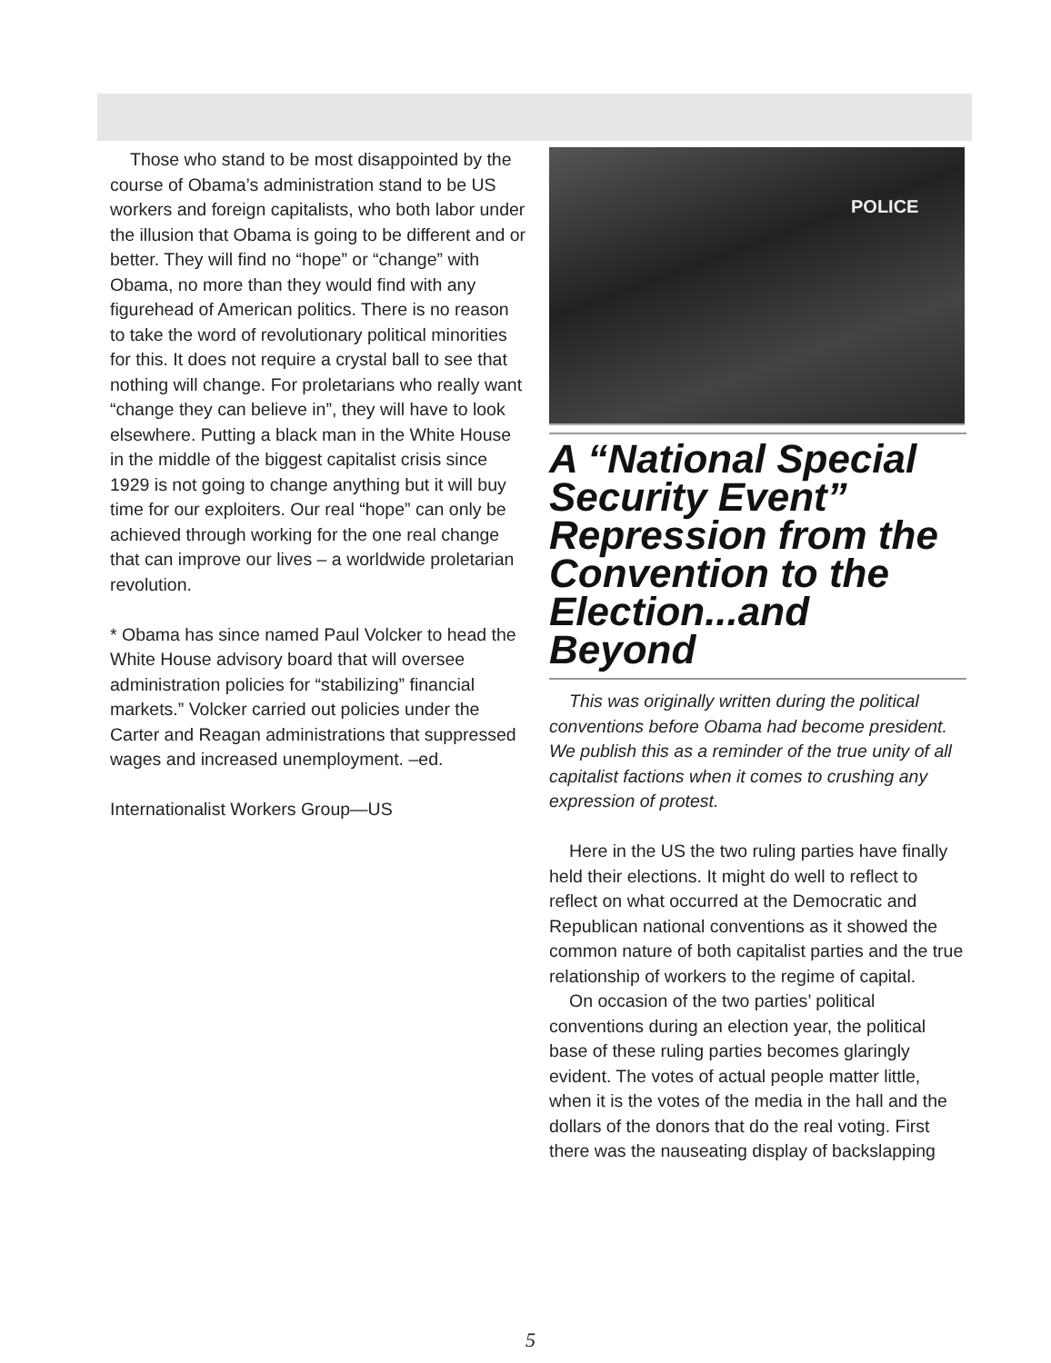Those who stand to be most disappointed by the course of Obama’s administration stand to be US workers and foreign capitalists, who both labor under the illusion that Obama is going to be different and or better. They will find no “hope” or “change” with Obama, no more than they would find with any figurehead of American politics. There is no reason to take the word of revolutionary political minorities for this. It does not require a crystal ball to see that nothing will change. For proletarians who really want “change they can believe in”, they will have to look elsewhere. Putting a black man in the White House in the middle of the biggest capitalist crisis since 1929 is not going to change anything but it will buy time for our exploiters. Our real “hope” can only be achieved through working for the one real change that can improve our lives – a worldwide proletarian revolution.
* Obama has since named Paul Volcker to head the White House advisory board that will oversee administration policies for “stabilizing” financial markets.” Volcker carried out policies under the Carter and Reagan administrations that suppressed wages and increased unemployment. –ed.
Internationalist Workers Group—US
POLICE
A “National Special Security Event” Repression from the Convention to the Election...and Beyond
This was originally written during the political conventions before Obama had become president. We publish this as a reminder of the true unity of all capitalist factions when it comes to crushing any expression of protest.
Here in the US the two ruling parties have finally held their elections. It might do well to reflect to reflect on what occurred at the Democratic and Republican national conventions as it showed the common nature of both capitalist parties and the true relationship of workers to the regime of capital.
On occasion of the two parties’ political conventions during an election year, the political base of these ruling parties becomes glaringly evident. The votes of actual people matter little, when it is the votes of the media in the hall and the dollars of the donors that do the real voting. First there was the nauseating display of backslapping
5